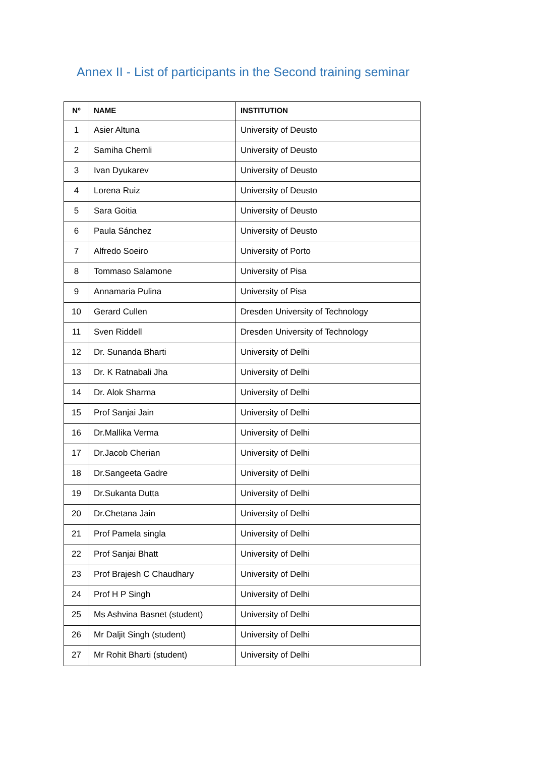Annex II - List of participants in the Second training seminar
| Nº | NAME | INSTITUTION |
| --- | --- | --- |
| 1 | Asier Altuna | University of Deusto |
| 2 | Samiha Chemli | University of Deusto |
| 3 | Ivan Dyukarev | University of Deusto |
| 4 | Lorena Ruiz | University of Deusto |
| 5 | Sara Goitia | University of Deusto |
| 6 | Paula Sánchez | University of Deusto |
| 7 | Alfredo Soeiro | University of Porto |
| 8 | Tommaso Salamone | University of Pisa |
| 9 | Annamaria Pulina | University of Pisa |
| 10 | Gerard Cullen | Dresden University of Technology |
| 11 | Sven Riddell | Dresden University of Technology |
| 12 | Dr. Sunanda Bharti | University of Delhi |
| 13 | Dr. K Ratnabali Jha | University of Delhi |
| 14 | Dr. Alok Sharma | University of Delhi |
| 15 | Prof Sanjai Jain | University of Delhi |
| 16 | Dr.Mallika Verma | University of Delhi |
| 17 | Dr.Jacob Cherian | University of Delhi |
| 18 | Dr.Sangeeta Gadre | University of Delhi |
| 19 | Dr.Sukanta Dutta | University of Delhi |
| 20 | Dr.Chetana Jain | University of Delhi |
| 21 | Prof Pamela singla | University of Delhi |
| 22 | Prof Sanjai Bhatt | University of Delhi |
| 23 | Prof Brajesh C Chaudhary | University of Delhi |
| 24 | Prof H P Singh | University of Delhi |
| 25 | Ms Ashvina Basnet (student) | University of Delhi |
| 26 | Mr Daljit Singh (student) | University of Delhi |
| 27 | Mr Rohit Bharti (student) | University of Delhi |